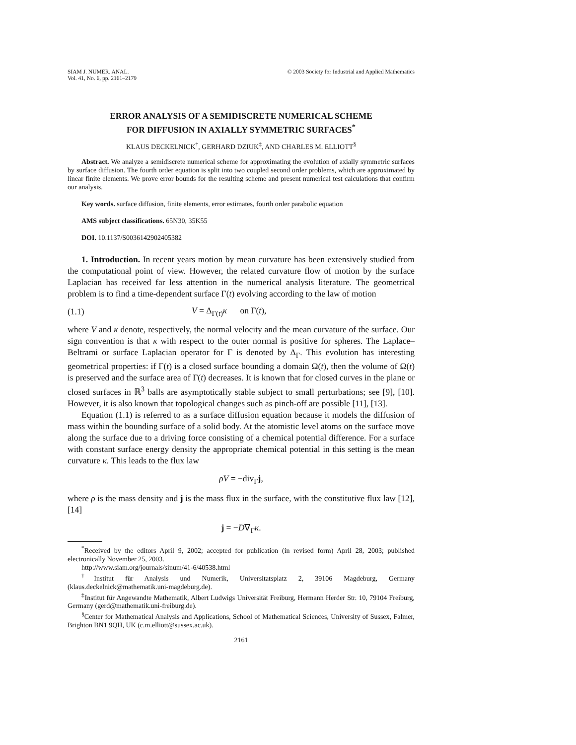SIAM J. NUMER. ANAL.
Vol. 41, No. 6, pp. 2161–2179
© 2003 Society for Industrial and Applied Mathematics
ERROR ANALYSIS OF A SEMIDISCRETE NUMERICAL SCHEME
FOR DIFFUSION IN AXIALLY SYMMETRIC SURFACES<sup>*</sup>
KLAUS DECKELNICK<sup>†</sup>, GERHARD DZIUK<sup>‡</sup>, AND CHARLES M. ELLIOTT<sup>§</sup>
Abstract. We analyze a semidiscrete numerical scheme for approximating the evolution of axially symmetric surfaces by surface diffusion. The fourth order equation is split into two coupled second order problems, which are approximated by linear finite elements. We prove error bounds for the resulting scheme and present numerical test calculations that confirm our analysis.
Key words. surface diffusion, finite elements, error estimates, fourth order parabolic equation
AMS subject classifications. 65N30, 35K55
DOI. 10.1137/S0036142902405382
1. Introduction. In recent years motion by mean curvature has been extensively studied from the computational point of view. However, the related curvature flow of motion by the surface Laplacian has received far less attention in the numerical analysis literature. The geometrical problem is to find a time-dependent surface Γ(t) evolving according to the law of motion
(1.1) V = Δ<sub>Γ(t)</sub>κ on Γ(t),
where V and κ denote, respectively, the normal velocity and the mean curvature of the surface. Our sign convention is that κ with respect to the outer normal is positive for spheres. The Laplace–Beltrami or surface Laplacian operator for Γ is denoted by Δ<sub>Γ</sub>. This evolution has interesting geometrical properties: if Γ(t) is a closed surface bounding a domain Ω(t), then the volume of Ω(t) is preserved and the surface area of Γ(t) decreases. It is known that for closed curves in the plane or closed surfaces in ℝ<sup>3</sup> balls are asymptotically stable subject to small perturbations; see [9], [10]. However, it is also known that topological changes such as pinch-off are possible [11], [13].
Equation (1.1) is referred to as a surface diffusion equation because it models the diffusion of mass within the bounding surface of a solid body. At the atomistic level atoms on the surface move along the surface due to a driving force consisting of a chemical potential difference. For a surface with constant surface energy density the appropriate chemical potential in this setting is the mean curvature κ. This leads to the flux law
ρV = −div<sub>Γ</sub>j,
where ρ is the mass density and j is the mass flux in the surface, with the constitutive flux law [12], [14]
j = −D∇<sub>Γ</sub>κ.
<sup>*</sup> Received by the editors April 9, 2002; accepted for publication (in revised form) April 28, 2003; published electronically November 25, 2003.
http://www.siam.org/journals/sinum/41-6/40538.html
<sup>†</sup> Institut für Analysis und Numerik, Universitatsplatz 2, 39106 Magdeburg, Germany (klaus.deckelnick@mathematik.uni-magdeburg.de).
<sup>‡</sup> Institut für Angewandte Mathematik, Albert Ludwigs Universität Freiburg, Hermann Herder Str. 10, 79104 Freiburg, Germany (gerd@mathematik.uni-freiburg.de).
<sup>§</sup> Center for Mathematical Analysis and Applications, School of Mathematical Sciences, University of Sussex, Falmer, Brighton BN1 9QH, UK (c.m.elliott@sussex.ac.uk).
2161